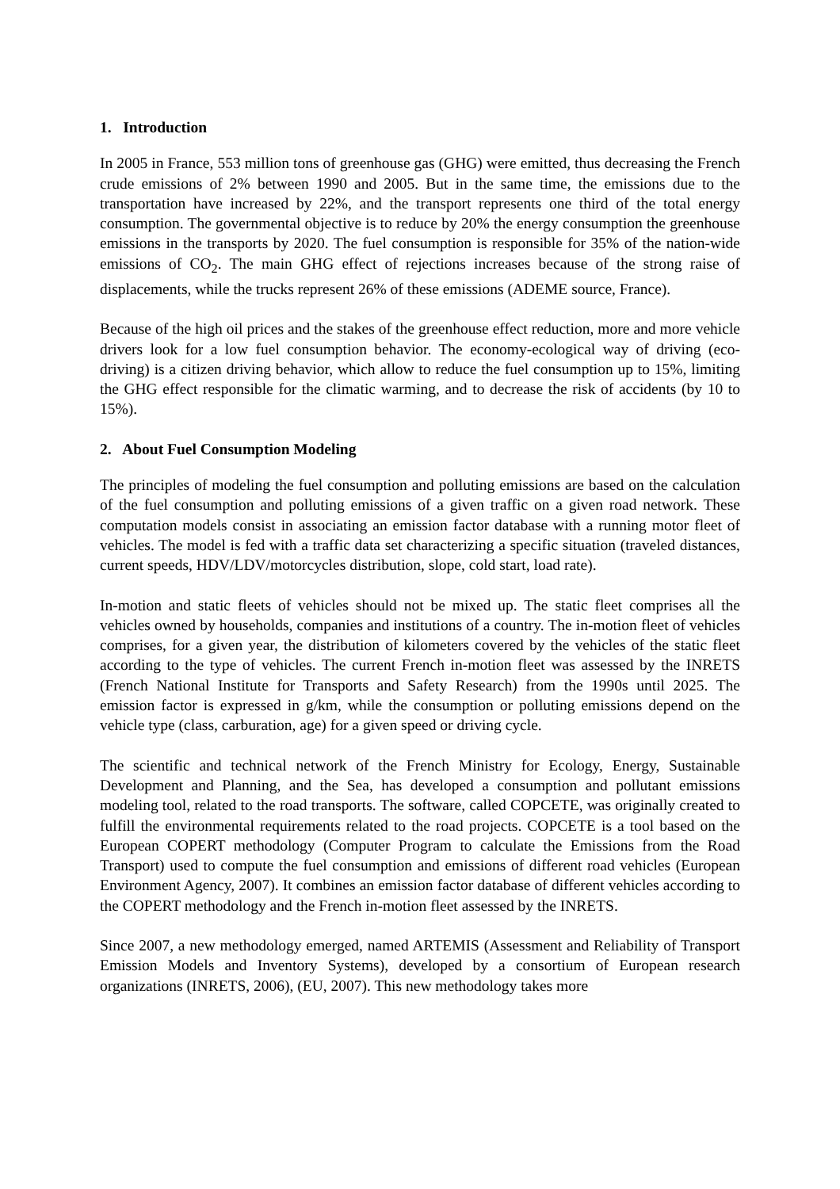1. Introduction
In 2005 in France, 553 million tons of greenhouse gas (GHG) were emitted, thus decreasing the French crude emissions of 2% between 1990 and 2005. But in the same time, the emissions due to the transportation have increased by 22%, and the transport represents one third of the total energy consumption. The governmental objective is to reduce by 20% the energy consumption the greenhouse emissions in the transports by 2020. The fuel consumption is responsible for 35% of the nation-wide emissions of CO<sub>2</sub>. The main GHG effect of rejections increases because of the strong raise of displacements, while the trucks represent 26% of these emissions (ADEME source, France).
Because of the high oil prices and the stakes of the greenhouse effect reduction, more and more vehicle drivers look for a low fuel consumption behavior. The economy-ecological way of driving (eco-driving) is a citizen driving behavior, which allow to reduce the fuel consumption up to 15%, limiting the GHG effect responsible for the climatic warming, and to decrease the risk of accidents (by 10 to 15%).
2. About Fuel Consumption Modeling
The principles of modeling the fuel consumption and polluting emissions are based on the calculation of the fuel consumption and polluting emissions of a given traffic on a given road network. These computation models consist in associating an emission factor database with a running motor fleet of vehicles. The model is fed with a traffic data set characterizing a specific situation (traveled distances, current speeds, HDV/LDV/motorcycles distribution, slope, cold start, load rate).
In-motion and static fleets of vehicles should not be mixed up. The static fleet comprises all the vehicles owned by households, companies and institutions of a country. The in-motion fleet of vehicles comprises, for a given year, the distribution of kilometers covered by the vehicles of the static fleet according to the type of vehicles. The current French in-motion fleet was assessed by the INRETS (French National Institute for Transports and Safety Research) from the 1990s until 2025. The emission factor is expressed in g/km, while the consumption or polluting emissions depend on the vehicle type (class, carburation, age) for a given speed or driving cycle.
The scientific and technical network of the French Ministry for Ecology, Energy, Sustainable Development and Planning, and the Sea, has developed a consumption and pollutant emissions modeling tool, related to the road transports. The software, called COPCETE, was originally created to fulfill the environmental requirements related to the road projects. COPCETE is a tool based on the European COPERT methodology (Computer Program to calculate the Emissions from the Road Transport) used to compute the fuel consumption and emissions of different road vehicles (European Environment Agency, 2007). It combines an emission factor database of different vehicles according to the COPERT methodology and the French in-motion fleet assessed by the INRETS.
Since 2007, a new methodology emerged, named ARTEMIS (Assessment and Reliability of Transport Emission Models and Inventory Systems), developed by a consortium of European research organizations (INRETS, 2006), (EU, 2007). This new methodology takes more